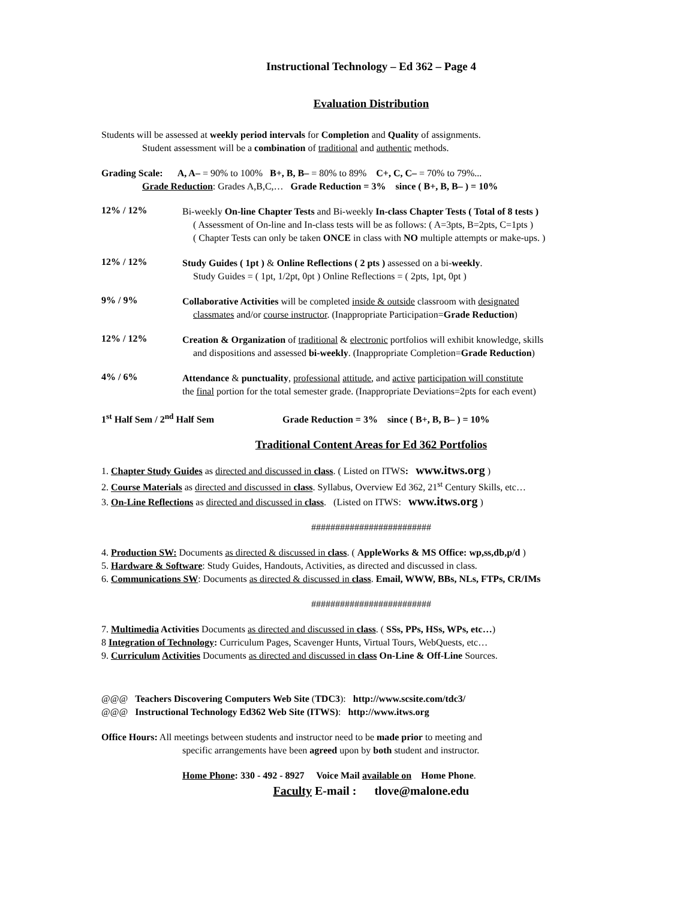Instructional Technology – Ed 362 – Page 4
Evaluation Distribution
Students will be assessed at weekly period intervals for Completion and Quality of assignments.
Student assessment will be a combination of traditional and authentic methods.
Grading Scale: A, A– = 90% to 100% B+, B, B– = 80% to 89% C+, C, C– = 70% to 79%...
Grade Reduction: Grades A,B,C,… Grade Reduction = 3% since ( B+, B, B– ) = 10%
12% / 12%
Bi-weekly On-line Chapter Tests and Bi-weekly In-class Chapter Tests ( Total of 8 tests )
( Assessment of On-line and In-class tests will be as follows: ( A=3pts, B=2pts, C=1pts )
( Chapter Tests can only be taken ONCE in class with NO multiple attempts or make-ups. )
12% / 12%
Study Guides ( 1pt ) & Online Reflections ( 2 pts ) assessed on a bi-weekly.
Study Guides = ( 1pt, 1/2pt, 0pt ) Online Reflections = ( 2pts, 1pt, 0pt )
9% / 9%
Collaborative Activities will be completed inside & outside classroom with designated
classmates and/or course instructor. (Inappropriate Participation=Grade Reduction)
12% / 12%
Creation & Organization of traditional & electronic portfolios will exhibit knowledge, skills
and dispositions and assessed bi-weekly. (Inappropriate Completion=Grade Reduction)
4% / 6%
Attendance & punctuality, professional attitude, and active participation will constitute
the final portion for the total semester grade. (Inappropriate Deviations=2pts for each event)
1<sup>st</sup> Half Sem / 2<sup>nd</sup> Half Sem Grade Reduction = 3% since ( B+, B, B– ) = 10%
Traditional Content Areas for Ed 362 Portfolios
1. Chapter Study Guides as directed and discussed in class. ( Listed on ITWS: www.itws.org )
2. Course Materials as directed and discussed in class. Syllabus, Overview Ed 362, 21<sup>st</sup> Century Skills, etc…
3. On-Line Reflections as directed and discussed in class. (Listed on ITWS: www.itws.org )
#########################
4. Production SW: Documents as directed & discussed in class. ( AppleWorks & MS Office: wp,ss,db,p/d )
5. Hardware & Software: Study Guides, Handouts, Activities, as directed and discussed in class.
6. Communications SW: Documents as directed & discussed in class. Email, WWW, BBs, NLs, FTPs, CR/IMs
#########################
7. Multimedia Activities Documents as directed and discussed in class. ( SSs, PPs, HSs, WPs, etc…)
8 Integration of Technology: Curriculum Pages, Scavenger Hunts, Virtual Tours, WebQuests, etc…
9. Curriculum Activities Documents as directed and discussed in class On-Line & Off-Line Sources.
@@@ Teachers Discovering Computers Web Site (TDC3): http://www.scsite.com/tdc3/
@@@ Instructional Technology Ed362 Web Site (ITWS): http://www.itws.org
Office Hours: All meetings between students and instructor need to be made prior to meeting and
specific arrangements have been agreed upon by both student and instructor.
Home Phone: 330 - 492 - 8927 Voice Mail available on Home Phone.
Faculty E-mail : tlove@malone.edu